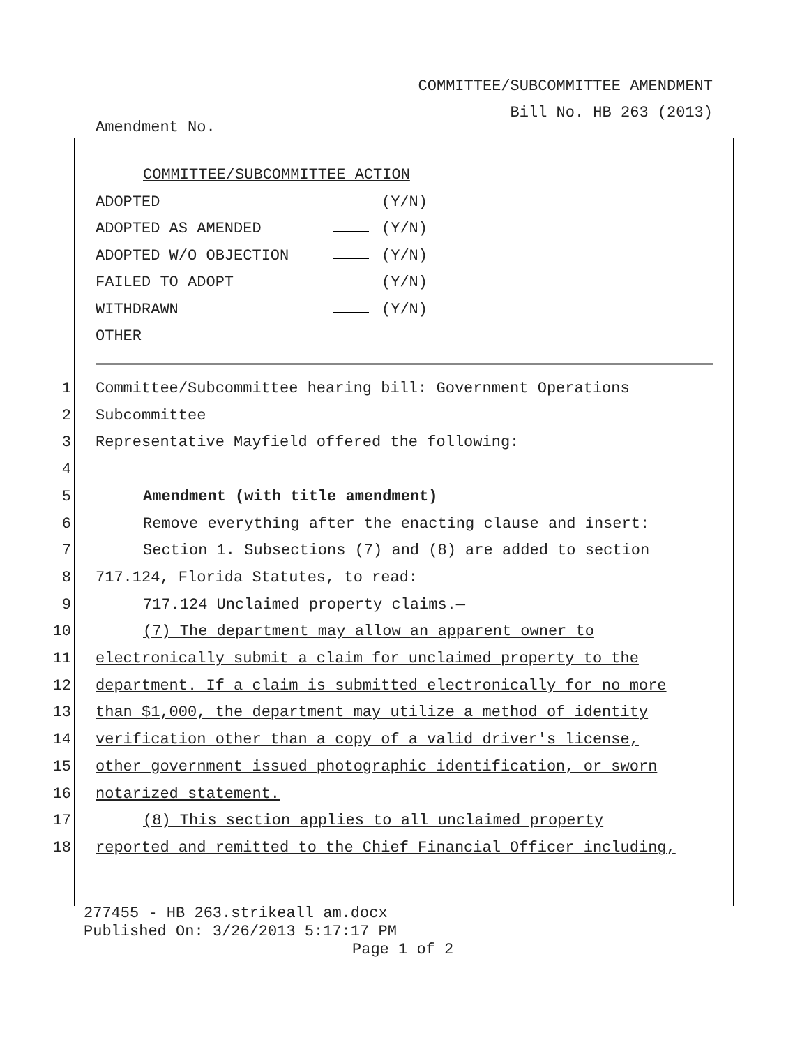COMMITTEE/SUBCOMMITTEE AMENDMENT
Bill No. HB 263 (2013)
Amendment No.
COMMITTEE/SUBCOMMITTEE ACTION
ADOPTED (Y/N)
ADOPTED AS AMENDED (Y/N)
ADOPTED W/O OBJECTION (Y/N)
FAILED TO ADOPT (Y/N)
WITHDRAWN (Y/N)
OTHER
1 Committee/Subcommittee hearing bill: Government Operations
2 Subcommittee
3 Representative Mayfield offered the following:
4
5 Amendment (with title amendment)
6 Remove everything after the enacting clause and insert:
7 Section 1. Subsections (7) and (8) are added to section
8 717.124, Florida Statutes, to read:
9 717.124 Unclaimed property claims.—
10 (7) The department may allow an apparent owner to
11 electronically submit a claim for unclaimed property to the
12 department. If a claim is submitted electronically for no more
13 than $1,000, the department may utilize a method of identity
14 verification other than a copy of a valid driver's license,
15 other government issued photographic identification, or sworn
16 notarized statement.
17 (8) This section applies to all unclaimed property
18 reported and remitted to the Chief Financial Officer including,
277455 - HB 263.strikeall am.docx
Published On: 3/26/2013 5:17:17 PM
Page 1 of 2